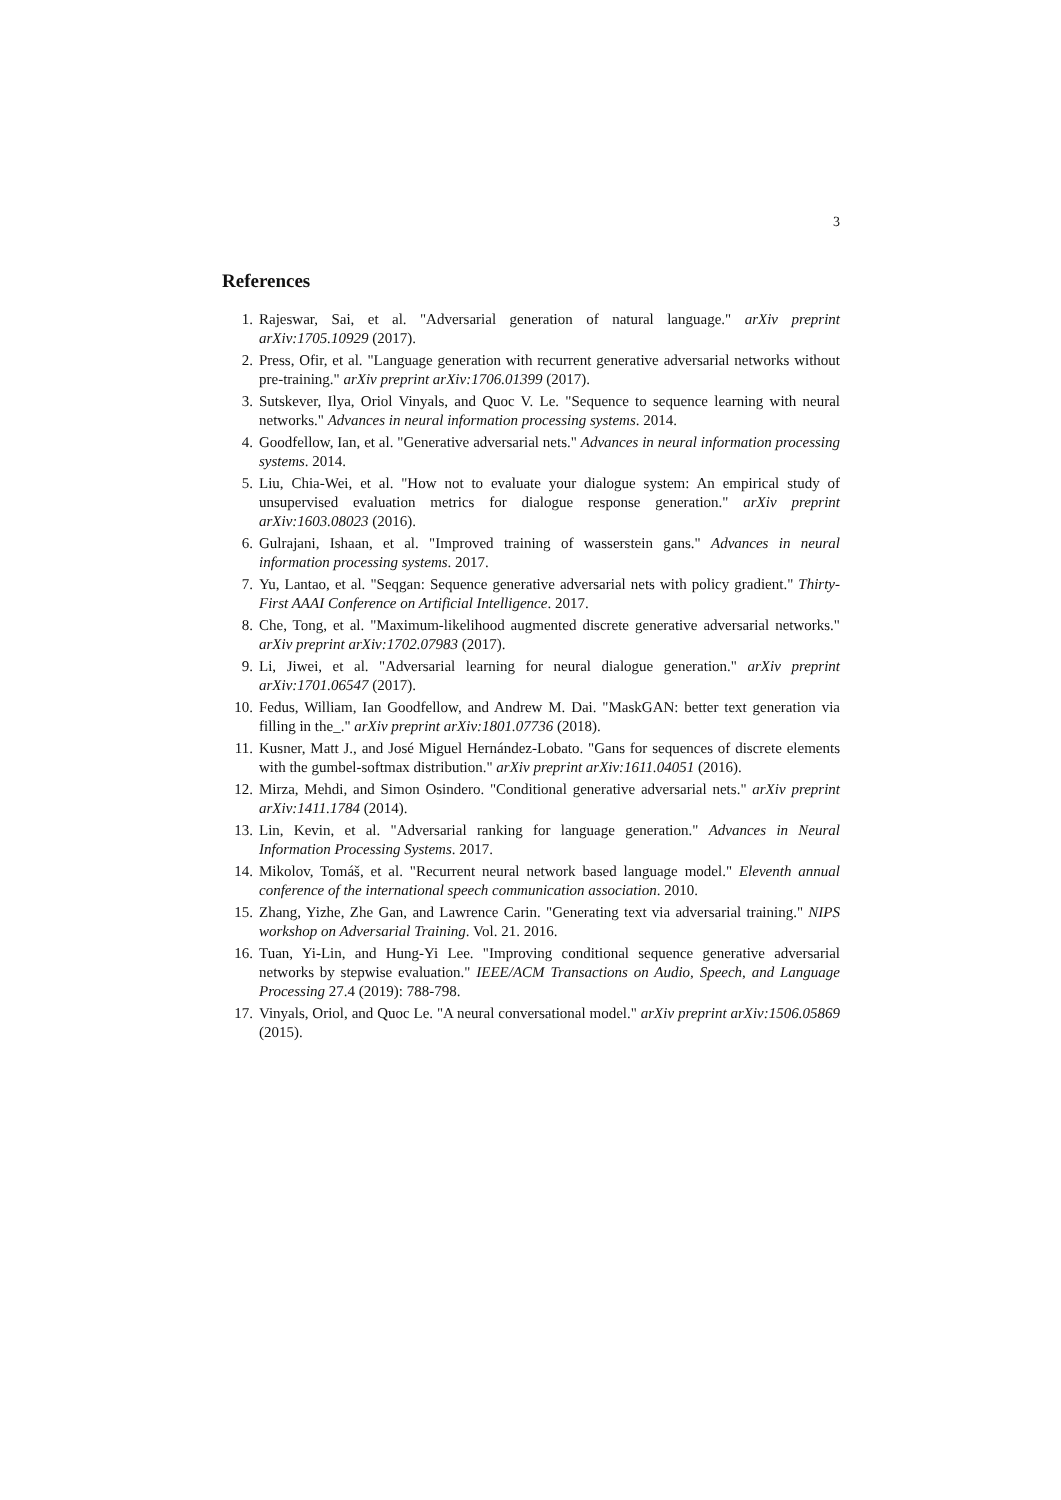3
References
1. Rajeswar, Sai, et al. "Adversarial generation of natural language." arXiv preprint arXiv:1705.10929 (2017).
2. Press, Ofir, et al. "Language generation with recurrent generative adversarial networks without pre-training." arXiv preprint arXiv:1706.01399 (2017).
3. Sutskever, Ilya, Oriol Vinyals, and Quoc V. Le. "Sequence to sequence learning with neural networks." Advances in neural information processing systems. 2014.
4. Goodfellow, Ian, et al. "Generative adversarial nets." Advances in neural information processing systems. 2014.
5. Liu, Chia-Wei, et al. "How not to evaluate your dialogue system: An empirical study of unsupervised evaluation metrics for dialogue response generation." arXiv preprint arXiv:1603.08023 (2016).
6. Gulrajani, Ishaan, et al. "Improved training of wasserstein gans." Advances in neural information processing systems. 2017.
7. Yu, Lantao, et al. "Seqgan: Sequence generative adversarial nets with policy gradient." Thirty-First AAAI Conference on Artificial Intelligence. 2017.
8. Che, Tong, et al. "Maximum-likelihood augmented discrete generative adversarial networks." arXiv preprint arXiv:1702.07983 (2017).
9. Li, Jiwei, et al. "Adversarial learning for neural dialogue generation." arXiv preprint arXiv:1701.06547 (2017).
10. Fedus, William, Ian Goodfellow, and Andrew M. Dai. "MaskGAN: better text generation via filling in the_." arXiv preprint arXiv:1801.07736 (2018).
11. Kusner, Matt J., and José Miguel Hernández-Lobato. "Gans for sequences of discrete elements with the gumbel-softmax distribution." arXiv preprint arXiv:1611.04051 (2016).
12. Mirza, Mehdi, and Simon Osindero. "Conditional generative adversarial nets." arXiv preprint arXiv:1411.1784 (2014).
13. Lin, Kevin, et al. "Adversarial ranking for language generation." Advances in Neural Information Processing Systems. 2017.
14. Mikolov, Tomáš, et al. "Recurrent neural network based language model." Eleventh annual conference of the international speech communication association. 2010.
15. Zhang, Yizhe, Zhe Gan, and Lawrence Carin. "Generating text via adversarial training." NIPS workshop on Adversarial Training. Vol. 21. 2016.
16. Tuan, Yi-Lin, and Hung-Yi Lee. "Improving conditional sequence generative adversarial networks by stepwise evaluation." IEEE/ACM Transactions on Audio, Speech, and Language Processing 27.4 (2019): 788-798.
17. Vinyals, Oriol, and Quoc Le. "A neural conversational model." arXiv preprint arXiv:1506.05869 (2015).